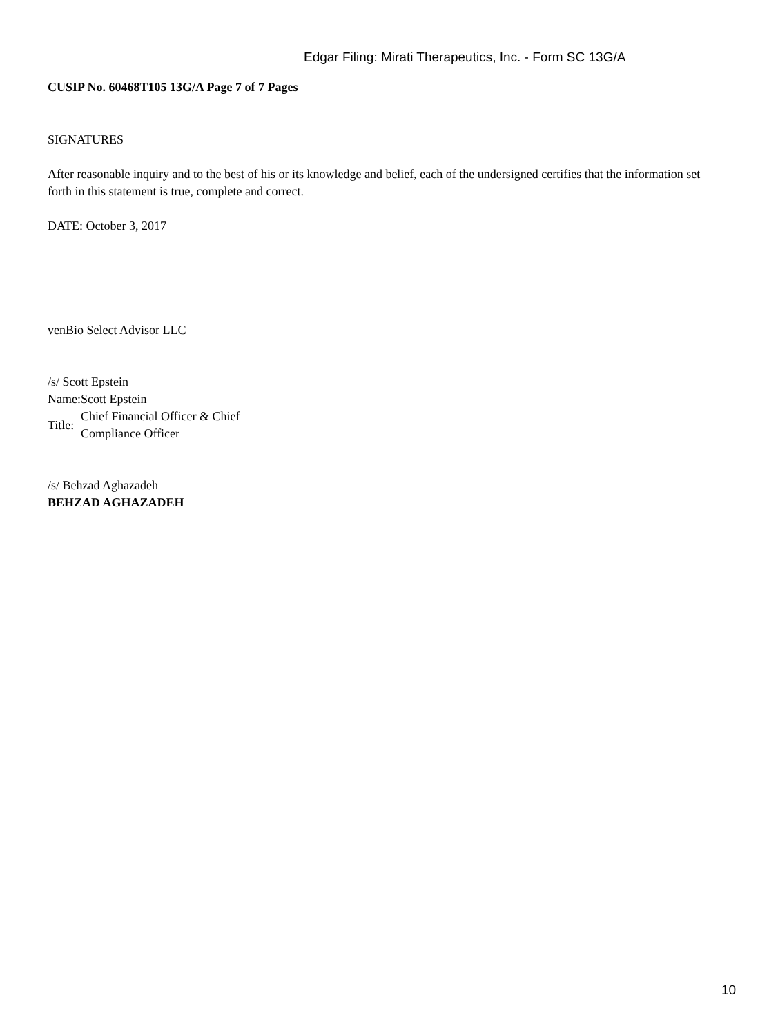Edgar Filing: Mirati Therapeutics, Inc. - Form SC 13G/A
CUSIP No. 60468T105 13G/A Page 7 of 7 Pages
SIGNATURES
After reasonable inquiry and to the best of his or its knowledge and belief, each of the undersigned certifies that the information set forth in this statement is true, complete and correct.
DATE: October 3, 2017
venBio Select Advisor LLC
/s/ Scott Epstein
| Name: | Scott Epstein |
| Title: | Chief Financial Officer & Chief Compliance Officer |
/s/ Behzad Aghazadeh
BEHZAD AGHAZADEH
10